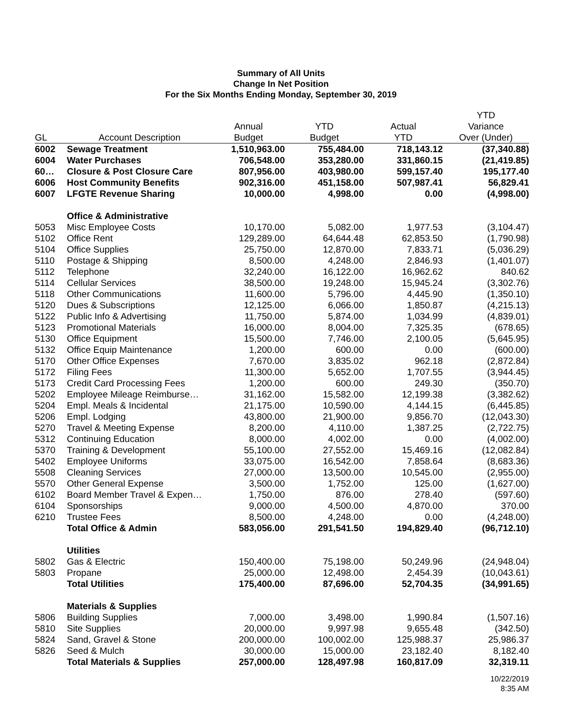Summary of All Units
Change In Net Position
For the Six Months Ending Monday, September 30, 2019
| | | | | | YTD |
| --- | --- | --- | --- | --- | --- |
| | | Annual | YTD | Actual | Variance |
| GL | Account Description | Budget | Budget | YTD | Over (Under) |
| 6002 | Sewage Treatment | 1,510,963.00 | 755,484.00 | 718,143.12 | (37,340.88) |
| 6004 | Water Purchases | 706,548.00 | 353,280.00 | 331,860.15 | (21,419.85) |
| 60… | Closure & Post Closure Care | 807,956.00 | 403,980.00 | 599,157.40 | 195,177.40 |
| 6006 | Host Community Benefits | 902,316.00 | 451,158.00 | 507,987.41 | 56,829.41 |
| 6007 | LFGTE Revenue Sharing | 10,000.00 | 4,998.00 | 0.00 | (4,998.00) |
| | Office & Administrative | | | | |
| 5053 | Misc Employee Costs | 10,170.00 | 5,082.00 | 1,977.53 | (3,104.47) |
| 5102 | Office Rent | 129,289.00 | 64,644.48 | 62,853.50 | (1,790.98) |
| 5104 | Office Supplies | 25,750.00 | 12,870.00 | 7,833.71 | (5,036.29) |
| 5110 | Postage & Shipping | 8,500.00 | 4,248.00 | 2,846.93 | (1,401.07) |
| 5112 | Telephone | 32,240.00 | 16,122.00 | 16,962.62 | 840.62 |
| 5114 | Cellular Services | 38,500.00 | 19,248.00 | 15,945.24 | (3,302.76) |
| 5118 | Other Communications | 11,600.00 | 5,796.00 | 4,445.90 | (1,350.10) |
| 5120 | Dues & Subscriptions | 12,125.00 | 6,066.00 | 1,850.87 | (4,215.13) |
| 5122 | Public Info & Advertising | 11,750.00 | 5,874.00 | 1,034.99 | (4,839.01) |
| 5123 | Promotional Materials | 16,000.00 | 8,004.00 | 7,325.35 | (678.65) |
| 5130 | Office Equipment | 15,500.00 | 7,746.00 | 2,100.05 | (5,645.95) |
| 5132 | Office Equip Maintenance | 1,200.00 | 600.00 | 0.00 | (600.00) |
| 5170 | Other Office Expenses | 7,670.00 | 3,835.02 | 962.18 | (2,872.84) |
| 5172 | Filing Fees | 11,300.00 | 5,652.00 | 1,707.55 | (3,944.45) |
| 5173 | Credit Card Processing Fees | 1,200.00 | 600.00 | 249.30 | (350.70) |
| 5202 | Employee Mileage Reimburse… | 31,162.00 | 15,582.00 | 12,199.38 | (3,382.62) |
| 5204 | Empl. Meals & Incidental | 21,175.00 | 10,590.00 | 4,144.15 | (6,445.85) |
| 5206 | Empl. Lodging | 43,800.00 | 21,900.00 | 9,856.70 | (12,043.30) |
| 5270 | Travel & Meeting Expense | 8,200.00 | 4,110.00 | 1,387.25 | (2,722.75) |
| 5312 | Continuing Education | 8,000.00 | 4,002.00 | 0.00 | (4,002.00) |
| 5370 | Training & Development | 55,100.00 | 27,552.00 | 15,469.16 | (12,082.84) |
| 5402 | Employee Uniforms | 33,075.00 | 16,542.00 | 7,858.64 | (8,683.36) |
| 5508 | Cleaning Services | 27,000.00 | 13,500.00 | 10,545.00 | (2,955.00) |
| 5570 | Other General Expense | 3,500.00 | 1,752.00 | 125.00 | (1,627.00) |
| 6102 | Board Member Travel & Expen… | 1,750.00 | 876.00 | 278.40 | (597.60) |
| 6104 | Sponsorships | 9,000.00 | 4,500.00 | 4,870.00 | 370.00 |
| 6210 | Trustee Fees | 8,500.00 | 4,248.00 | 0.00 | (4,248.00) |
| | Total Office & Admin | 583,056.00 | 291,541.50 | 194,829.40 | (96,712.10) |
| | Utilities | | | | |
| 5802 | Gas & Electric | 150,400.00 | 75,198.00 | 50,249.96 | (24,948.04) |
| 5803 | Propane | 25,000.00 | 12,498.00 | 2,454.39 | (10,043.61) |
| | Total Utilities | 175,400.00 | 87,696.00 | 52,704.35 | (34,991.65) |
| | Materials & Supplies | | | | |
| 5806 | Building Supplies | 7,000.00 | 3,498.00 | 1,990.84 | (1,507.16) |
| 5810 | Site Supplies | 20,000.00 | 9,997.98 | 9,655.48 | (342.50) |
| 5824 | Sand, Gravel & Stone | 200,000.00 | 100,002.00 | 125,988.37 | 25,986.37 |
| 5826 | Seed & Mulch | 30,000.00 | 15,000.00 | 23,182.40 | 8,182.40 |
| | Total Materials & Supplies | 257,000.00 | 128,497.98 | 160,817.09 | 32,319.11 |
10/22/2019
8:35 AM